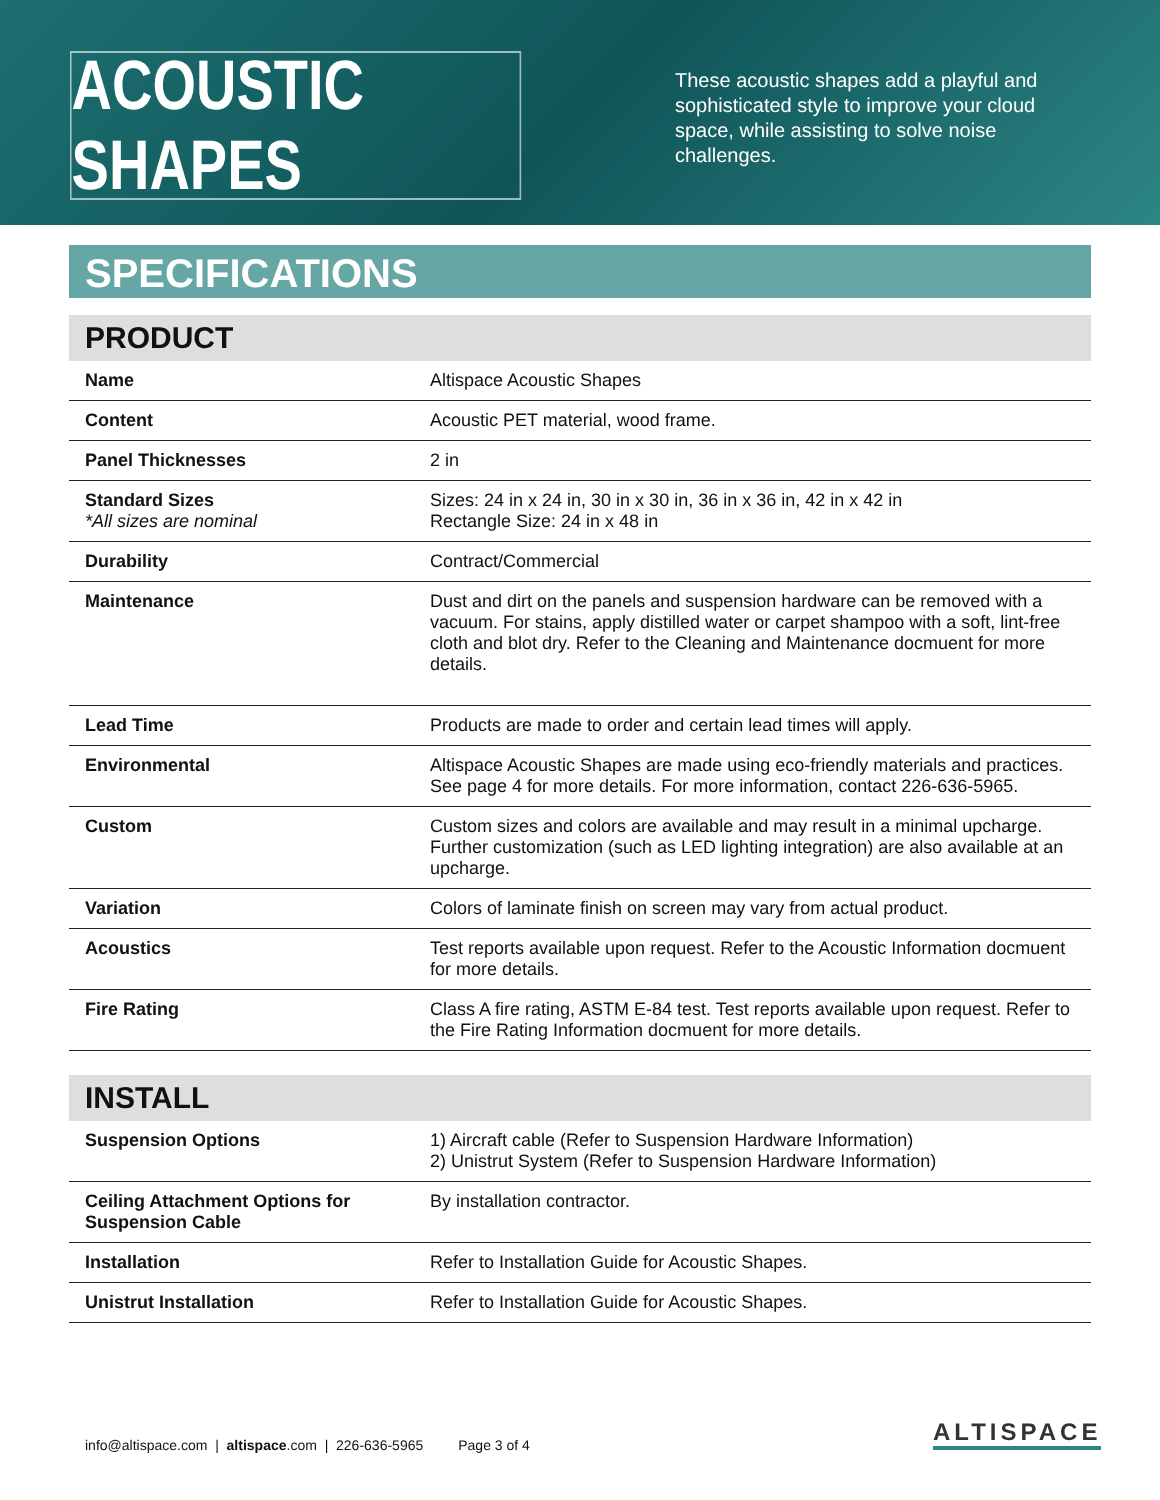ACOUSTIC SHAPES
These acoustic shapes add a playful and sophisticated style to improve your cloud space, while assisting to solve noise challenges.
SPECIFICATIONS
PRODUCT
| Name | Altispace Acoustic Shapes |
| Content | Acoustic PET material, wood frame. |
| Panel Thicknesses | 2 in |
| Standard Sizes *All sizes are nominal | Sizes: 24 in x 24 in, 30 in x 30 in, 36 in x 36 in, 42 in x 42 in Rectangle Size: 24 in x 48 in |
| Durability | Contract/Commercial |
| Maintenance | Dust and dirt on the panels and suspension hardware can be removed with a vacuum. For stains, apply distilled water or carpet shampoo with a soft, lint-free cloth and blot dry. Refer to the Cleaning and Maintenance docmuent for more details. |
| Lead Time | Products are made to order and certain lead times will apply. |
| Environmental | Altispace Acoustic Shapes are made using eco-friendly materials and practices. See page 4 for more details. For more information, contact 226-636-5965. |
| Custom | Custom sizes and colors are available and may result in a minimal upcharge. Further customization (such as LED lighting integration) are also available at an upcharge. |
| Variation | Colors of laminate finish on screen may vary from actual product. |
| Acoustics | Test reports available upon request. Refer to the Acoustic Information docmuent for more details. |
| Fire Rating | Class A fire rating, ASTM E-84 test. Test reports available upon request. Refer to the Fire Rating Information docmuent for more details. |
INSTALL
| Suspension Options | 1) Aircraft cable (Refer to Suspension Hardware Information) 2) Unistrut System (Refer to Suspension Hardware Information) |
| Ceiling Attachment Options for Suspension Cable | By installation contractor. |
| Installation | Refer to Installation Guide for Acoustic Shapes. |
| Unistrut Installation | Refer to Installation Guide for Acoustic Shapes. |
info@altispace.com | altispace.com | 226-636-5965 Page 3 of 4
ALTISPACE